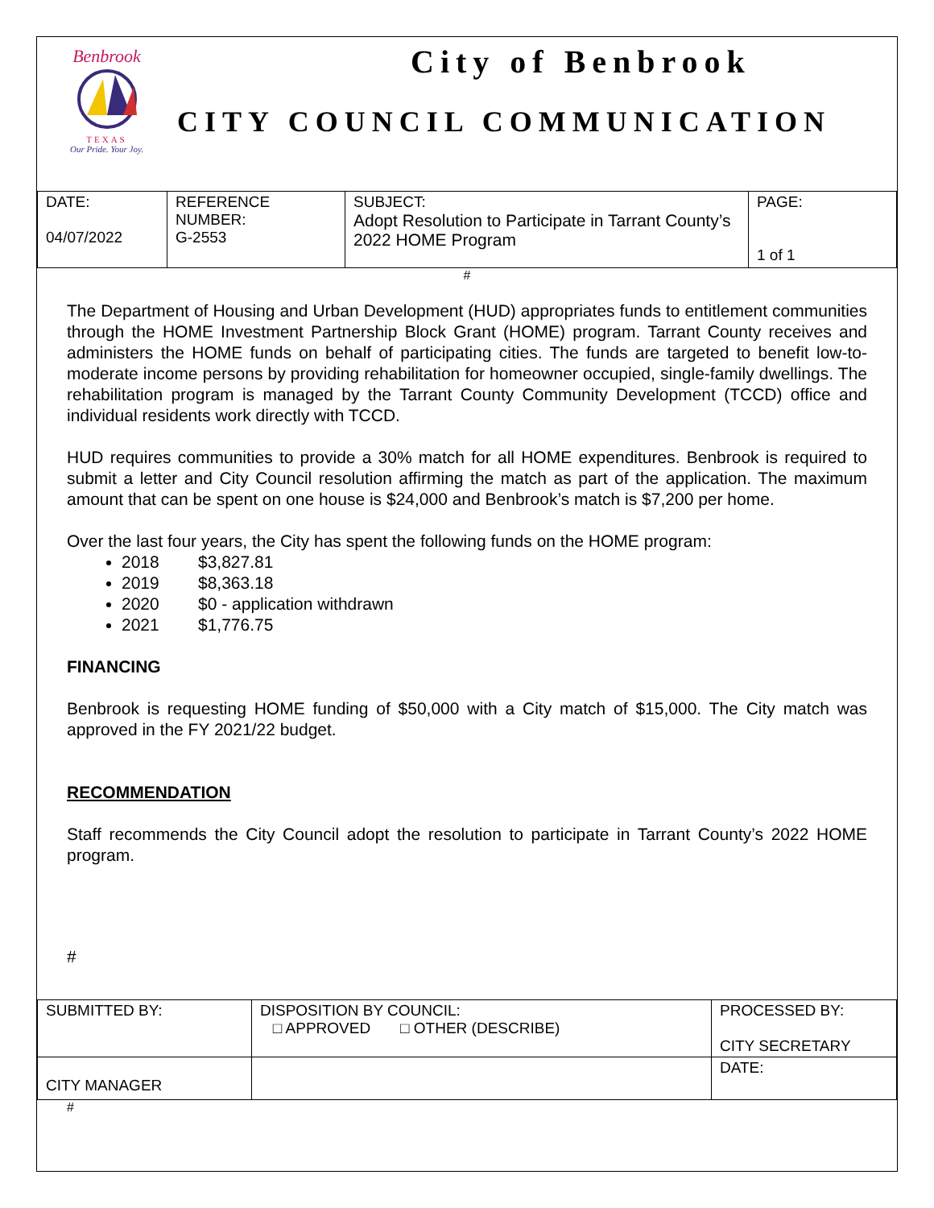Benbrook
TEXAS
Our Pride. Your Joy.
City of Benbrook
CITY COUNCIL COMMUNICATION
| DATE: 04/07/2022 | REFERENCE NUMBER: G-2553 | SUBJECT: Adopt Resolution to Participate in Tarrant County’s 2022 HOME Program | PAGE: 1 of 1 |
#
The Department of Housing and Urban Development (HUD) appropriates funds to entitlement communities through the HOME Investment Partnership Block Grant (HOME) program. Tarrant County receives and administers the HOME funds on behalf of participating cities. The funds are targeted to benefit low-to-moderate income persons by providing rehabilitation for homeowner occupied, single-family dwellings. The rehabilitation program is managed by the Tarrant County Community Development (TCCD) office and individual residents work directly with TCCD.
HUD requires communities to provide a 30% match for all HOME expenditures. Benbrook is required to submit a letter and City Council resolution affirming the match as part of the application. The maximum amount that can be spent on one house is $24,000 and Benbrook’s match is $7,200 per home.
Over the last four years, the City has spent the following funds on the HOME program:
2018 $3,827.81
2019 $8,363.18
2020 $0 - application withdrawn
2021 $1,776.75
FINANCING
Benbrook is requesting HOME funding of $50,000 with a City match of $15,000. The City match was approved in the FY 2021/22 budget.
RECOMMENDATION
Staff recommends the City Council adopt the resolution to participate in Tarrant County’s 2022 HOME program.
#
| SUBMITTED BY: | DISPOSITION BY COUNCIL: □ APPROVED □ OTHER (DESCRIBE) | PROCESSED BY: CITY SECRETARY |
| CITY MANAGER | | DATE: |
#